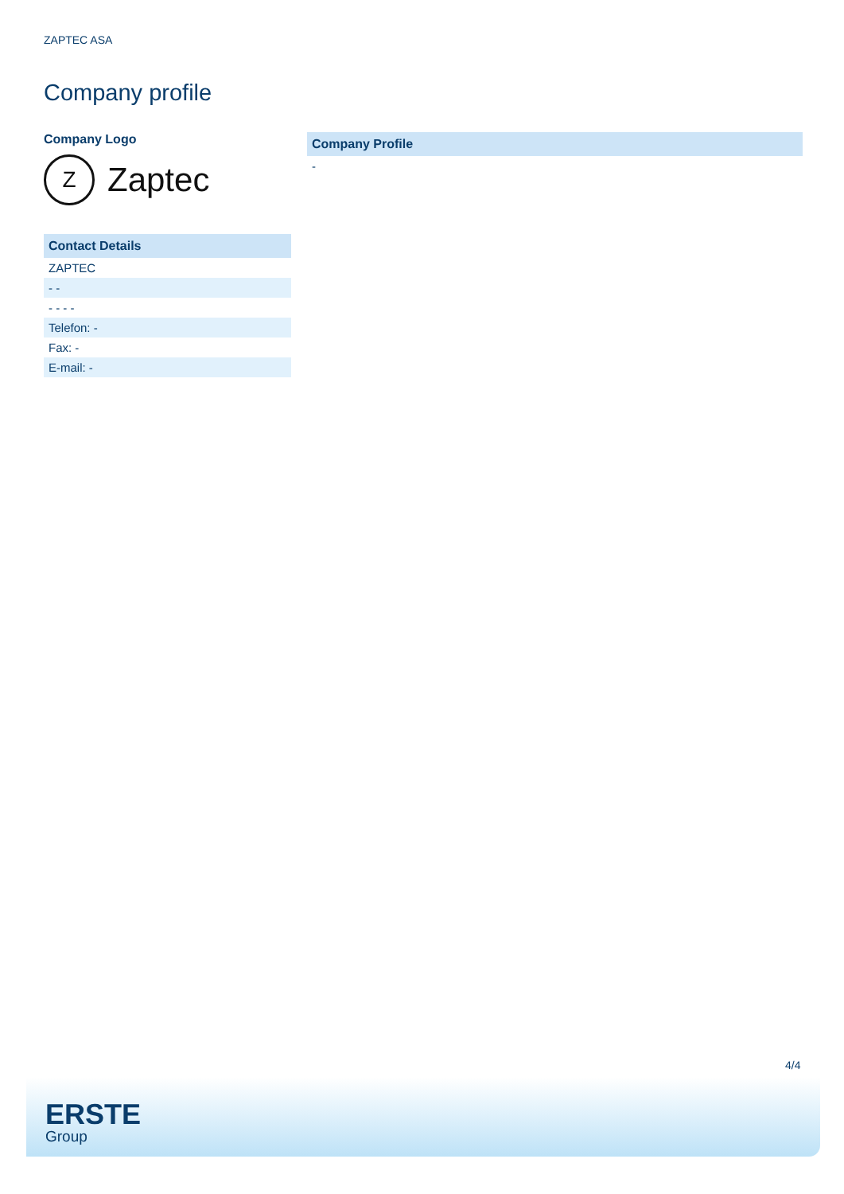ZAPTEC ASA
Company profile
Company Logo
Z
Zaptec
| Contact Details |
| --- |
| ZAPTEC |
| - - |
| - - - - |
| Telefon: - |
| Fax: - |
| E-mail: - |
| Company Profile |
| --- |
| - |
4/4
ERSTE
Group